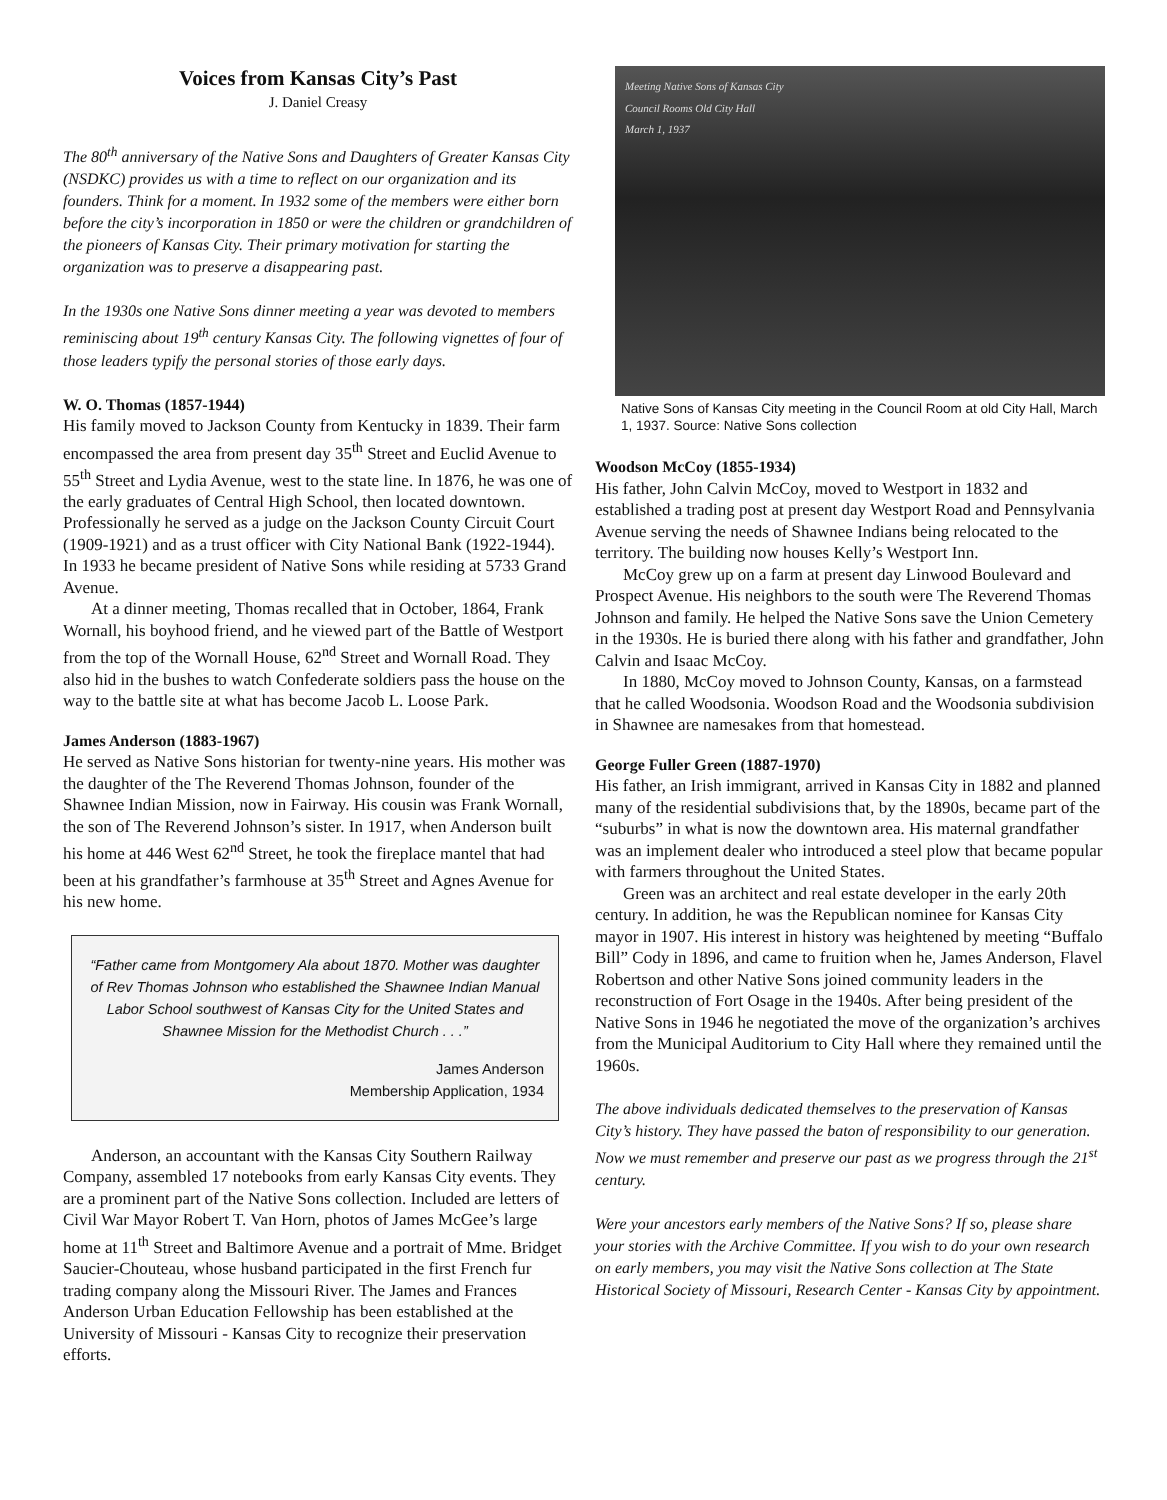Voices from Kansas City’s Past
J. Daniel Creasy
The 80<sup>th</sup> anniversary of the Native Sons and Daughters of Greater Kansas City (NSDKC) provides us with a time to reflect on our organization and its founders. Think for a moment. In 1932 some of the members were either born before the city’s incorporation in 1850 or were the children or grandchildren of the pioneers of Kansas City. Their primary motivation for starting the organization was to preserve a disappearing past.
In the 1930s one Native Sons dinner meeting a year was devoted to members reminiscing about 19<sup>th</sup> century Kansas City. The following vignettes of four of those leaders typify the personal stories of those early days.
W. O. Thomas (1857-1944)
His family moved to Jackson County from Kentucky in 1839. Their farm encompassed the area from present day 35<sup>th</sup> Street and Euclid Avenue to 55<sup>th</sup> Street and Lydia Avenue, west to the state line. In 1876, he was one of the early graduates of Central High School, then located downtown. Professionally he served as a judge on the Jackson County Circuit Court (1909-1921) and as a trust officer with City National Bank (1922-1944). In 1933 he became president of Native Sons while residing at 5733 Grand Avenue.
At a dinner meeting, Thomas recalled that in October, 1864, Frank Wornall, his boyhood friend, and he viewed part of the Battle of Westport from the top of the Wornall House, 62<sup>nd</sup> Street and Wornall Road. They also hid in the bushes to watch Confederate soldiers pass the house on the way to the battle site at what has become Jacob L. Loose Park.
James Anderson (1883-1967)
He served as Native Sons historian for twenty-nine years. His mother was the daughter of the The Reverend Thomas Johnson, founder of the Shawnee Indian Mission, now in Fairway. His cousin was Frank Wornall, the son of The Reverend Johnson’s sister. In 1917, when Anderson built his home at 446 West 62<sup>nd</sup> Street, he took the fireplace mantel that had been at his grandfather’s farmhouse at 35<sup>th</sup> Street and Agnes Avenue for his new home.
“Father came from Montgomery Ala about 1870. Mother was daughter of Rev Thomas Johnson who established the Shawnee Indian Manual Labor School southwest of Kansas City for the United States and Shawnee Mission for the Methodist Church . . .”
James Anderson
Membership Application, 1934
Anderson, an accountant with the Kansas City Southern Railway Company, assembled 17 notebooks from early Kansas City events. They are a prominent part of the Native Sons collection. Included are letters of Civil War Mayor Robert T. Van Horn, photos of James McGee’s large home at 11<sup>th</sup> Street and Baltimore Avenue and a portrait of Mme. Bridget Saucier-Chouteau, whose husband participated in the first French fur trading company along the Missouri River. The James and Frances Anderson Urban Education Fellowship has been established at the University of Missouri - Kansas City to recognize their preservation efforts.
Meeting Native Sons of Kansas City
Council Rooms Old City Hall
March 1, 1937
Native Sons of Kansas City meeting in the Council Room at old City Hall, March 1, 1937. Source: Native Sons collection
Woodson McCoy (1855-1934)
His father, John Calvin McCoy, moved to Westport in 1832 and established a trading post at present day Westport Road and Pennsylvania Avenue serving the needs of Shawnee Indians being relocated to the territory. The building now houses Kelly’s Westport Inn.
McCoy grew up on a farm at present day Linwood Boulevard and Prospect Avenue. His neighbors to the south were The Reverend Thomas Johnson and family. He helped the Native Sons save the Union Cemetery in the 1930s. He is buried there along with his father and grandfather, John Calvin and Isaac McCoy.
In 1880, McCoy moved to Johnson County, Kansas, on a farmstead that he called Woodsonia. Woodson Road and the Woodsonia subdivision in Shawnee are namesakes from that homestead.
George Fuller Green (1887-1970)
His father, an Irish immigrant, arrived in Kansas City in 1882 and planned many of the residential subdivisions that, by the 1890s, became part of the “suburbs” in what is now the downtown area. His maternal grandfather was an implement dealer who introduced a steel plow that became popular with farmers throughout the United States.
Green was an architect and real estate developer in the early 20th century. In addition, he was the Republican nominee for Kansas City mayor in 1907. His interest in history was heightened by meeting “Buffalo Bill” Cody in 1896, and came to fruition when he, James Anderson, Flavel Robertson and other Native Sons joined community leaders in the reconstruction of Fort Osage in the 1940s. After being president of the Native Sons in 1946 he negotiated the move of the organization’s archives from the Municipal Auditorium to City Hall where they remained until the 1960s.
The above individuals dedicated themselves to the preservation of Kansas City’s history. They have passed the baton of responsibility to our generation. Now we must remember and preserve our past as we progress through the 21<sup>st</sup> century.
Were your ancestors early members of the Native Sons? If so, please share your stories with the Archive Committee. If you wish to do your own research on early members, you may visit the Native Sons collection at The State Historical Society of Missouri, Research Center - Kansas City by appointment.